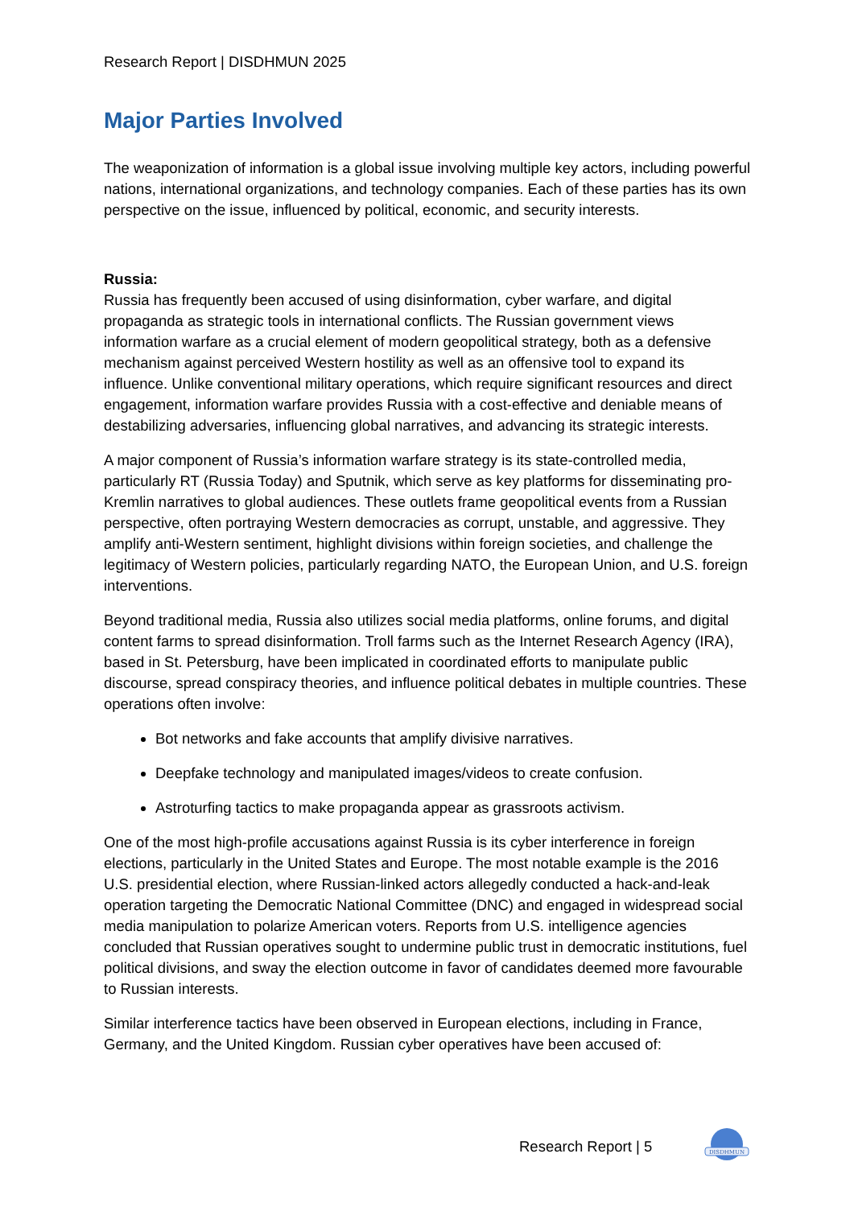Research Report | DISDHMUN 2025
Major Parties Involved
The weaponization of information is a global issue involving multiple key actors, including powerful nations, international organizations, and technology companies. Each of these parties has its own perspective on the issue, influenced by political, economic, and security interests.
Russia:
Russia has frequently been accused of using disinformation, cyber warfare, and digital propaganda as strategic tools in international conflicts. The Russian government views information warfare as a crucial element of modern geopolitical strategy, both as a defensive mechanism against perceived Western hostility as well as an offensive tool to expand its influence. Unlike conventional military operations, which require significant resources and direct engagement, information warfare provides Russia with a cost-effective and deniable means of destabilizing adversaries, influencing global narratives, and advancing its strategic interests.
A major component of Russia’s information warfare strategy is its state-controlled media, particularly RT (Russia Today) and Sputnik, which serve as key platforms for disseminating pro-Kremlin narratives to global audiences. These outlets frame geopolitical events from a Russian perspective, often portraying Western democracies as corrupt, unstable, and aggressive. They amplify anti-Western sentiment, highlight divisions within foreign societies, and challenge the legitimacy of Western policies, particularly regarding NATO, the European Union, and U.S. foreign interventions.
Beyond traditional media, Russia also utilizes social media platforms, online forums, and digital content farms to spread disinformation. Troll farms such as the Internet Research Agency (IRA), based in St. Petersburg, have been implicated in coordinated efforts to manipulate public discourse, spread conspiracy theories, and influence political debates in multiple countries. These operations often involve:
Bot networks and fake accounts that amplify divisive narratives.
Deepfake technology and manipulated images/videos to create confusion.
Astroturfing tactics to make propaganda appear as grassroots activism.
One of the most high-profile accusations against Russia is its cyber interference in foreign elections, particularly in the United States and Europe. The most notable example is the 2016 U.S. presidential election, where Russian-linked actors allegedly conducted a hack-and-leak operation targeting the Democratic National Committee (DNC) and engaged in widespread social media manipulation to polarize American voters. Reports from U.S. intelligence agencies concluded that Russian operatives sought to undermine public trust in democratic institutions, fuel political divisions, and sway the election outcome in favor of candidates deemed more favourable to Russian interests.
Similar interference tactics have been observed in European elections, including in France, Germany, and the United Kingdom. Russian cyber operatives have been accused of:
Research Report | 5
DISDHMUN